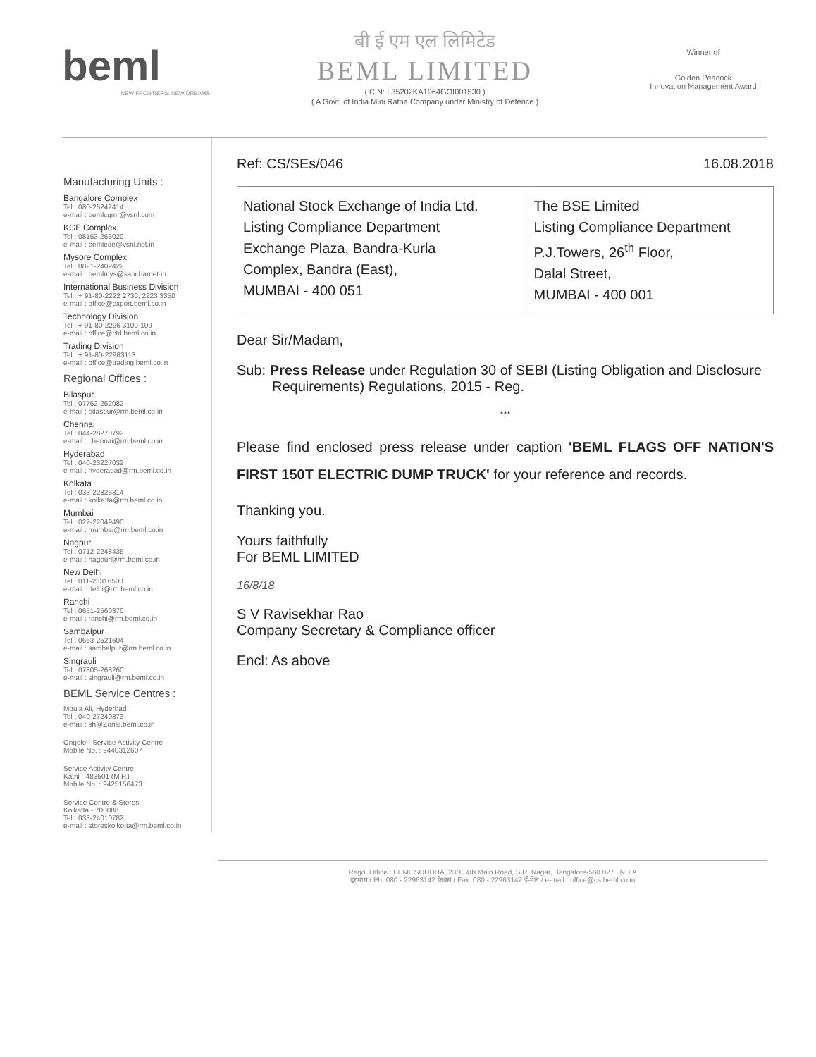beml
NEW FRONTIERS. NEW DREAMS
बी ई एम एल लिमिटेड
BEML LIMITED
( CIN: L35202KA1964GOI001530 )
( A Govt. of India Mini Ratna Company under Ministry of Defence )
Winner of
Golden Peacock
Innovation Management Award
Manufacturing Units :
Bangalore Complex
Tel : 080-25242414
e-mail : bemlcgmr@vsnl.com
KGF Complex
Tel : 08153-263020
e-mail : bemlede@vsnl.net.in
Mysore Complex
Tel : 0821-2402422
e-mail : bemlmys@sancharnet.in
International Business Division
Tel : + 91-80-2222 2730, 2223 3350
e-mail : office@export.beml.co.in
Technology Division
Tel : + 91-80-2296 3100-109
e-mail : office@ctd.beml.co.in
Trading Division
Tel : + 91-80-22963113
e-mail : office@trading.beml.co.in
Regional Offices :
Bilaspur
Tel : 07752-252082
e-mail : bilaspur@rm.beml.co.in
Chennai
Tel : 044-28270792
e-mail : chennai@rm.beml.co.in
Hyderabad
Tel : 040-23227032
e-mail : hyderabad@rm.beml.co.in
Kolkata
Tel : 033-22826314
e-mail : kolkatta@rm.beml.co.in
Mumbai
Tel : 022-22049490
e-mail : mumbai@rm.beml.co.in
Nagpur
Tel : 0712-2248435
e-mail : nagpur@rm.beml.co.in
New Delhi
Tel : 011-23316500
e-mail : delhi@rm.beml.co.in
Ranchi
Tel : 0651-2560370
e-mail : ranchi@rm.beml.co.in
Sambalpur
Tel : 0663-2521604
e-mail : sambalpur@rm.beml.co.in
Singrauli
Tel : 07805-268260
e-mail : singrauli@rm.beml.co.in
BEML Service Centres :
Moula Ali, Hyderbad
Tel : 040-27240873
e-mail : sh@Zonal.beml.co.in
Ongole - Service Activity Centre
Mobile No. : 9440312607
Service Activity Centre
Katni - 483501 (M.P.)
Mobile No. : 9425156473
Service Centre & Stores
Kolkatta - 700088
Tel : 033-24010782
e-mail : storeskolkotta@rm.beml.co.in
Ref: CS/SEs/046 16.08.2018
| National Stock Exchange of India Ltd. Listing Compliance Department Exchange Plaza, Bandra-Kurla Complex, Bandra (East), MUMBAI - 400 051 | The BSE Limited Listing Compliance Department P.J.Towers, 26<sup>th</sup> Floor, Dalal Street, MUMBAI - 400 001 |
Dear Sir/Madam,
Sub: Press Release under Regulation 30 of SEBI (Listing Obligation and Disclosure Requirements) Regulations, 2015 - Reg.
***
Please find enclosed press release under caption 'BEML FLAGS OFF NATION'S FIRST 150T ELECTRIC DUMP TRUCK' for your reference and records.
Thanking you.
Yours faithfully
For BEML LIMITED
16/8/18
S V Ravisekhar Rao
Company Secretary & Compliance officer
Encl: As above
Regd. Office : BEML SOUDHA, 23/1, 4th Main Road, S.R. Nagar, Bangalore-560 027. INDIA
दूरभाष / Ph. 080 - 22963142 फैक्स / Fax. 080 - 22963142 ई-मेल / e-mail : office@cs.beml.co.in